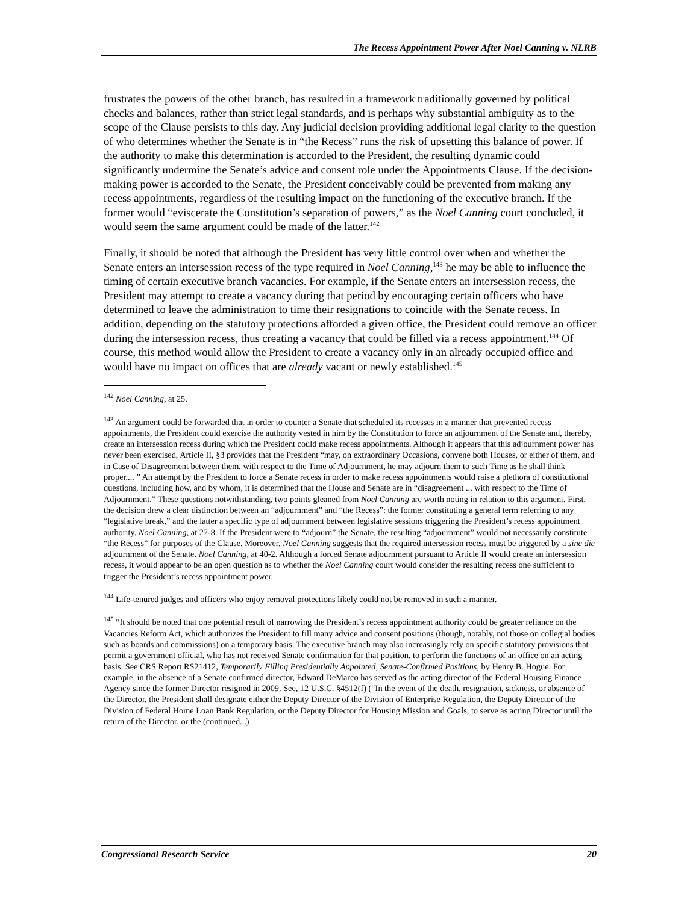The Recess Appointment Power After Noel Canning v. NLRB
frustrates the powers of the other branch, has resulted in a framework traditionally governed by political checks and balances, rather than strict legal standards, and is perhaps why substantial ambiguity as to the scope of the Clause persists to this day. Any judicial decision providing additional legal clarity to the question of who determines whether the Senate is in “the Recess” runs the risk of upsetting this balance of power. If the authority to make this determination is accorded to the President, the resulting dynamic could significantly undermine the Senate’s advice and consent role under the Appointments Clause. If the decision-making power is accorded to the Senate, the President conceivably could be prevented from making any recess appointments, regardless of the resulting impact on the functioning of the executive branch. If the former would “eviscerate the Constitution’s separation of powers,” as the Noel Canning court concluded, it would seem the same argument could be made of the latter.<sup>142</sup>
Finally, it should be noted that although the President has very little control over when and whether the Senate enters an intersession recess of the type required in Noel Canning,<sup>143</sup> he may be able to influence the timing of certain executive branch vacancies. For example, if the Senate enters an intersession recess, the President may attempt to create a vacancy during that period by encouraging certain officers who have determined to leave the administration to time their resignations to coincide with the Senate recess. In addition, depending on the statutory protections afforded a given office, the President could remove an officer during the intersession recess, thus creating a vacancy that could be filled via a recess appointment.<sup>144</sup> Of course, this method would allow the President to create a vacancy only in an already occupied office and would have no impact on offices that are already vacant or newly established.<sup>145</sup>
<sup>142</sup> Noel Canning, at 25.
<sup>143</sup> An argument could be forwarded that in order to counter a Senate that scheduled its recesses in a manner that prevented recess appointments, the President could exercise the authority vested in him by the Constitution to force an adjournment of the Senate and, thereby, create an intersession recess during which the President could make recess appointments. Although it appears that this adjournment power has never been exercised, Article II, §3 provides that the President “may, on extraordinary Occasions, convene both Houses, or either of them, and in Case of Disagreement between them, with respect to the Time of Adjournment, he may adjourn them to such Time as he shall think proper.... ” An attempt by the President to force a Senate recess in order to make recess appointments would raise a plethora of constitutional questions, including how, and by whom, it is determined that the House and Senate are in “disagreement ... with respect to the Time of Adjournment.” These questions notwithstanding, two points gleaned from Noel Canning are worth noting in relation to this argument. First, the decision drew a clear distinction between an “adjournment” and “the Recess”: the former constituting a general term referring to any “legislative break,” and the latter a specific type of adjournment between legislative sessions triggering the President’s recess appointment authority. Noel Canning, at 27-8. If the President were to “adjourn” the Senate, the resulting “adjournment” would not necessarily constitute “the Recess” for purposes of the Clause. Moreover, Noel Canning suggests that the required intersession recess must be triggered by a sine die adjournment of the Senate. Noel Canning, at 40-2. Although a forced Senate adjournment pursuant to Article II would create an intersession recess, it would appear to be an open question as to whether the Noel Canning court would consider the resulting recess one sufficient to trigger the President’s recess appointment power.
<sup>144</sup> Life-tenured judges and officers who enjoy removal protections likely could not be removed in such a manner.
<sup>145</sup> “It should be noted that one potential result of narrowing the President’s recess appointment authority could be greater reliance on the Vacancies Reform Act, which authorizes the President to fill many advice and consent positions (though, notably, not those on collegial bodies such as boards and commissions) on a temporary basis. The executive branch may also increasingly rely on specific statutory provisions that permit a government official, who has not received Senate confirmation for that position, to perform the functions of an office on an acting basis. See CRS Report RS21412, Temporarily Filling Presidentially Appointed, Senate-Confirmed Positions, by Henry B. Hogue. For example, in the absence of a Senate confirmed director, Edward DeMarco has served as the acting director of the Federal Housing Finance Agency since the former Director resigned in 2009. See, 12 U.S.C. §4512(f) (“In the event of the death, resignation, sickness, or absence of the Director, the President shall designate either the Deputy Director of the Division of Enterprise Regulation, the Deputy Director of the Division of Federal Home Loan Bank Regulation, or the Deputy Director for Housing Mission and Goals, to serve as acting Director until the return of the Director, or the (continued...)
Congressional Research Service 20